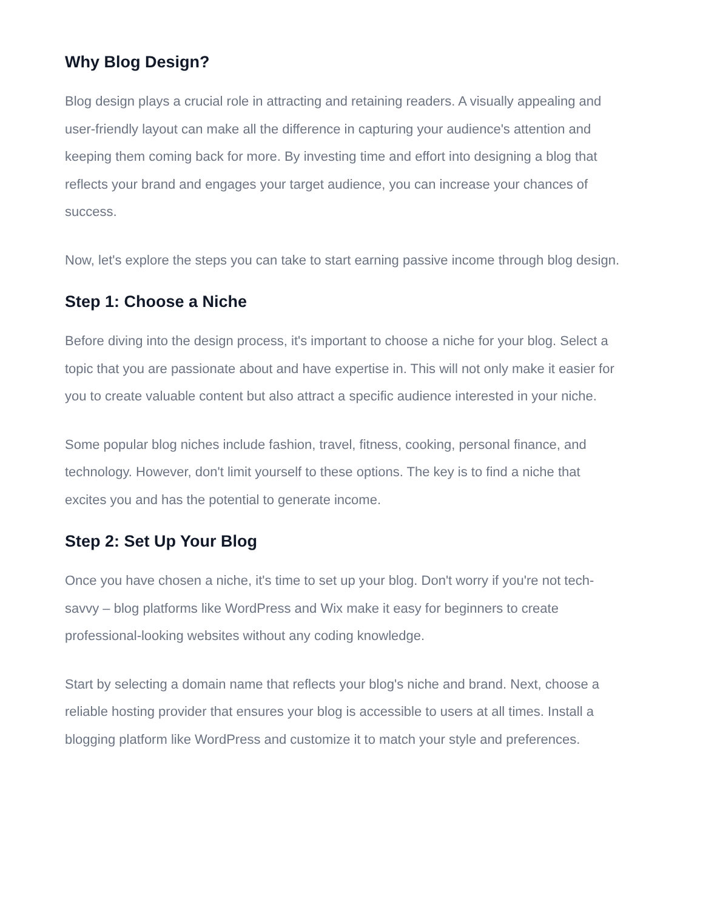Why Blog Design?
Blog design plays a crucial role in attracting and retaining readers. A visually appealing and user-friendly layout can make all the difference in capturing your audience's attention and keeping them coming back for more. By investing time and effort into designing a blog that reflects your brand and engages your target audience, you can increase your chances of success.
Now, let's explore the steps you can take to start earning passive income through blog design.
Step 1: Choose a Niche
Before diving into the design process, it's important to choose a niche for your blog. Select a topic that you are passionate about and have expertise in. This will not only make it easier for you to create valuable content but also attract a specific audience interested in your niche.
Some popular blog niches include fashion, travel, fitness, cooking, personal finance, and technology. However, don't limit yourself to these options. The key is to find a niche that excites you and has the potential to generate income.
Step 2: Set Up Your Blog
Once you have chosen a niche, it's time to set up your blog. Don't worry if you're not tech-savvy – blog platforms like WordPress and Wix make it easy for beginners to create professional-looking websites without any coding knowledge.
Start by selecting a domain name that reflects your blog's niche and brand. Next, choose a reliable hosting provider that ensures your blog is accessible to users at all times. Install a blogging platform like WordPress and customize it to match your style and preferences.